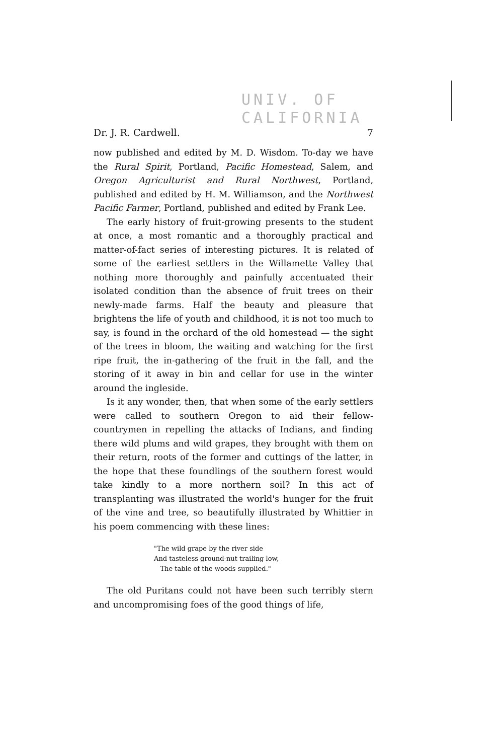UNIV. OF
CALIFORNIA
Dr. J. R. Cardwell. 7
now published and edited by M. D. Wisdom. To-day we have the Rural Spirit, Portland, Pacific Homestead, Salem, and Oregon Agriculturist and Rural Northwest, Portland, published and edited by H. M. Williamson, and the Northwest Pacific Farmer, Portland, published and edited by Frank Lee.
The early history of fruit-growing presents to the student at once, a most romantic and a thoroughly practical and matter-of-fact series of interesting pictures. It is related of some of the earliest settlers in the Willamette Valley that nothing more thoroughly and painfully accentuated their isolated condition than the absence of fruit trees on their newly-made farms. Half the beauty and pleasure that brightens the life of youth and childhood, it is not too much to say, is found in the orchard of the old homestead — the sight of the trees in bloom, the waiting and watching for the first ripe fruit, the in-gathering of the fruit in the fall, and the storing of it away in bin and cellar for use in the winter around the ingleside.
Is it any wonder, then, that when some of the early settlers were called to southern Oregon to aid their fellow-countrymen in repelling the attacks of Indians, and finding there wild plums and wild grapes, they brought with them on their return, roots of the former and cuttings of the latter, in the hope that these foundlings of the southern forest would take kindly to a more northern soil? In this act of transplanting was illustrated the world's hunger for the fruit of the vine and tree, so beautifully illustrated by Whittier in his poem commencing with these lines:
"The wild grape by the river side
And tasteless ground-nut trailing low,
The table of the woods supplied."
The old Puritans could not have been such terribly stern and uncompromising foes of the good things of life,